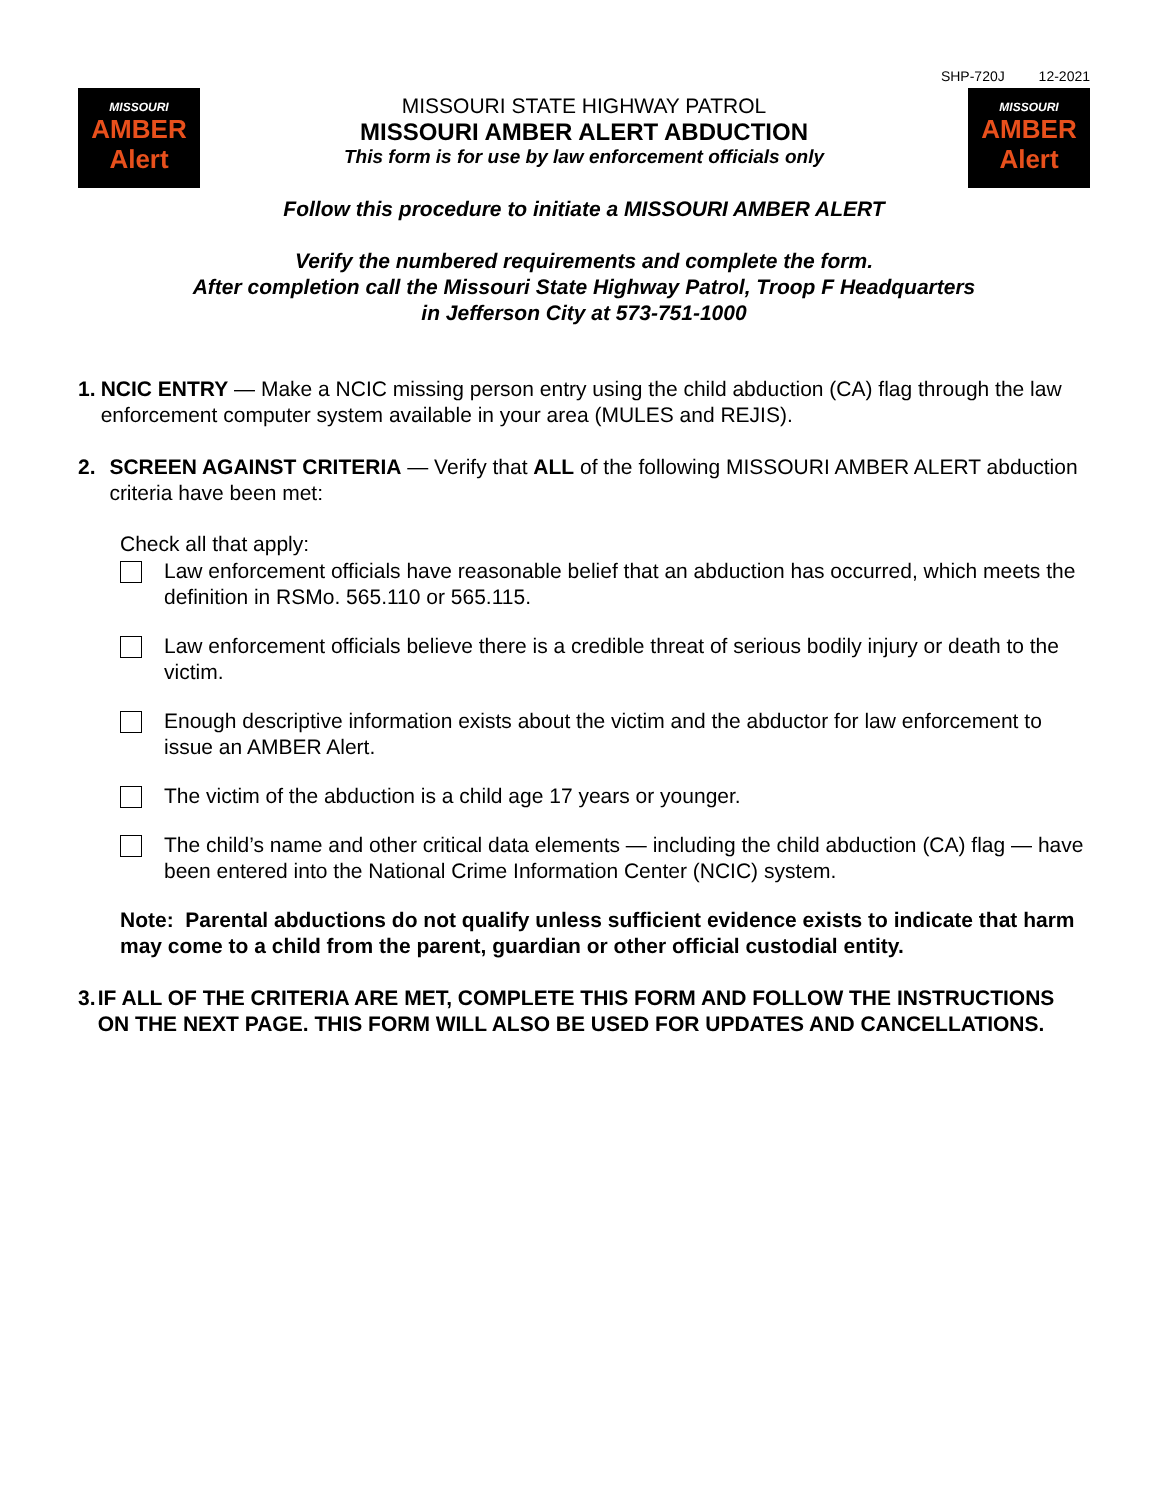SHP-720J 12-2021
MISSOURI
AMBER Alert
MISSOURI STATE HIGHWAY PATROL
MISSOURI AMBER ALERT ABDUCTION
This form is for use by law enforcement officials only
MISSOURI
AMBER Alert
Follow this procedure to initiate a MISSOURI AMBER ALERT
Verify the numbered requirements and complete the form.
After completion call the Missouri State Highway Patrol, Troop F Headquarters
in Jefferson City at 573-751-1000
1. NCIC ENTRY — Make a NCIC missing person entry using the child abduction (CA) flag through the law enforcement computer system available in your area (MULES and REJIS).
2. SCREEN AGAINST CRITERIA — Verify that ALL of the following MISSOURI AMBER ALERT abduction criteria have been met:
Check all that apply:
Law enforcement officials have reasonable belief that an abduction has occurred, which meets the definition in RSMo. 565.110 or 565.115.
Law enforcement officials believe there is a credible threat of serious bodily injury or death to the victim.
Enough descriptive information exists about the victim and the abductor for law enforcement to issue an AMBER Alert.
The victim of the abduction is a child age 17 years or younger.
The child’s name and other critical data elements — including the child abduction (CA) flag — have been entered into the National Crime Information Center (NCIC) system.
Note: Parental abductions do not qualify unless sufficient evidence exists to indicate that harm may come to a child from the parent, guardian or other official custodial entity.
3. IF ALL OF THE CRITERIA ARE MET, COMPLETE THIS FORM AND FOLLOW THE INSTRUCTIONS ON THE NEXT PAGE. THIS FORM WILL ALSO BE USED FOR UPDATES AND CANCELLATIONS.